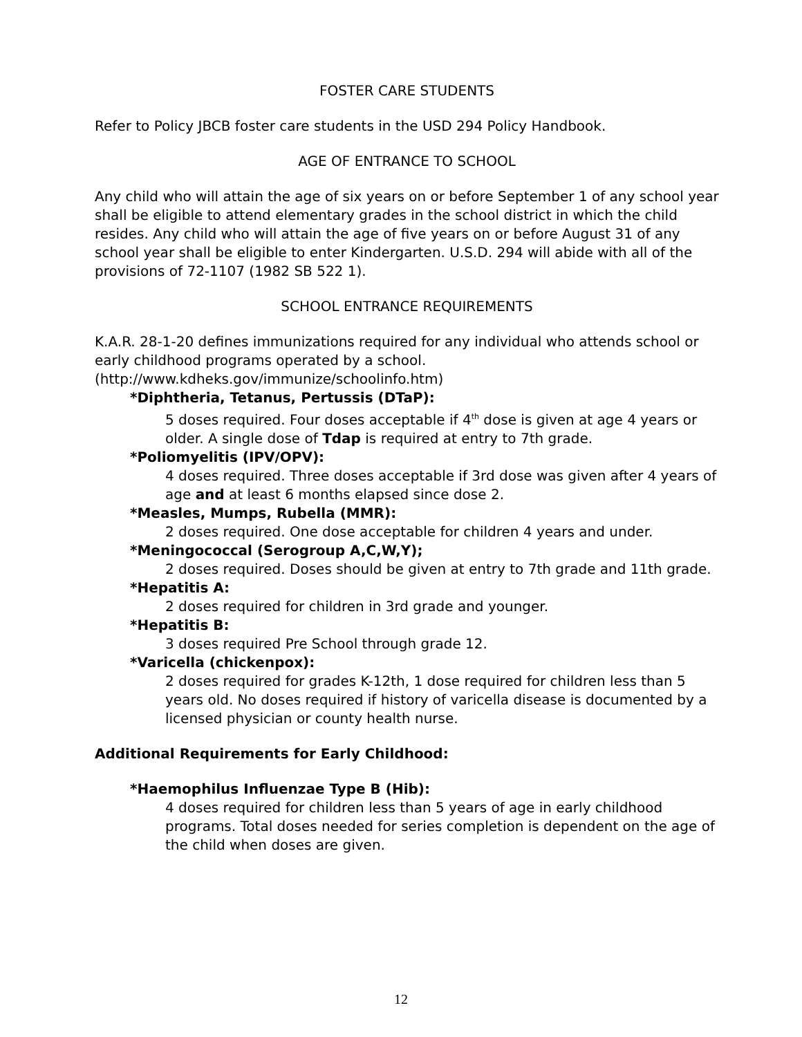FOSTER CARE STUDENTS
Refer to Policy JBCB foster care students in the USD 294 Policy Handbook.
AGE OF ENTRANCE TO SCHOOL
Any child who will attain the age of six years on or before September 1 of any school year shall be eligible to attend elementary grades in the school district in which the child resides. Any child who will attain the age of five years on or before August 31 of any school year shall be eligible to enter Kindergarten. U.S.D. 294 will abide with all of the provisions of 72-1107 (1982 SB 522 1).
SCHOOL ENTRANCE REQUIREMENTS
K.A.R. 28-1-20 defines immunizations required for any individual who attends school or early childhood programs operated by a school.
(http://www.kdheks.gov/immunize/schoolinfo.htm)
*Diphtheria, Tetanus, Pertussis (DTaP):
5 doses required. Four doses acceptable if 4<sup>th</sup> dose is given at age 4 years or older. A single dose of Tdap is required at entry to 7th grade.
*Poliomyelitis (IPV/OPV):
4 doses required. Three doses acceptable if 3rd dose was given after 4 years of age and at least 6 months elapsed since dose 2.
*Measles, Mumps, Rubella (MMR):
2 doses required. One dose acceptable for children 4 years and under.
*Meningococcal (Serogroup A,C,W,Y);
2 doses required. Doses should be given at entry to 7th grade and 11th grade.
*Hepatitis A:
2 doses required for children in 3rd grade and younger.
*Hepatitis B:
3 doses required Pre School through grade 12.
*Varicella (chickenpox):
2 doses required for grades K-12th, 1 dose required for children less than 5 years old. No doses required if history of varicella disease is documented by a licensed physician or county health nurse.
Additional Requirements for Early Childhood:
*Haemophilus Influenzae Type B (Hib):
4 doses required for children less than 5 years of age in early childhood programs. Total doses needed for series completion is dependent on the age of the child when doses are given.
12